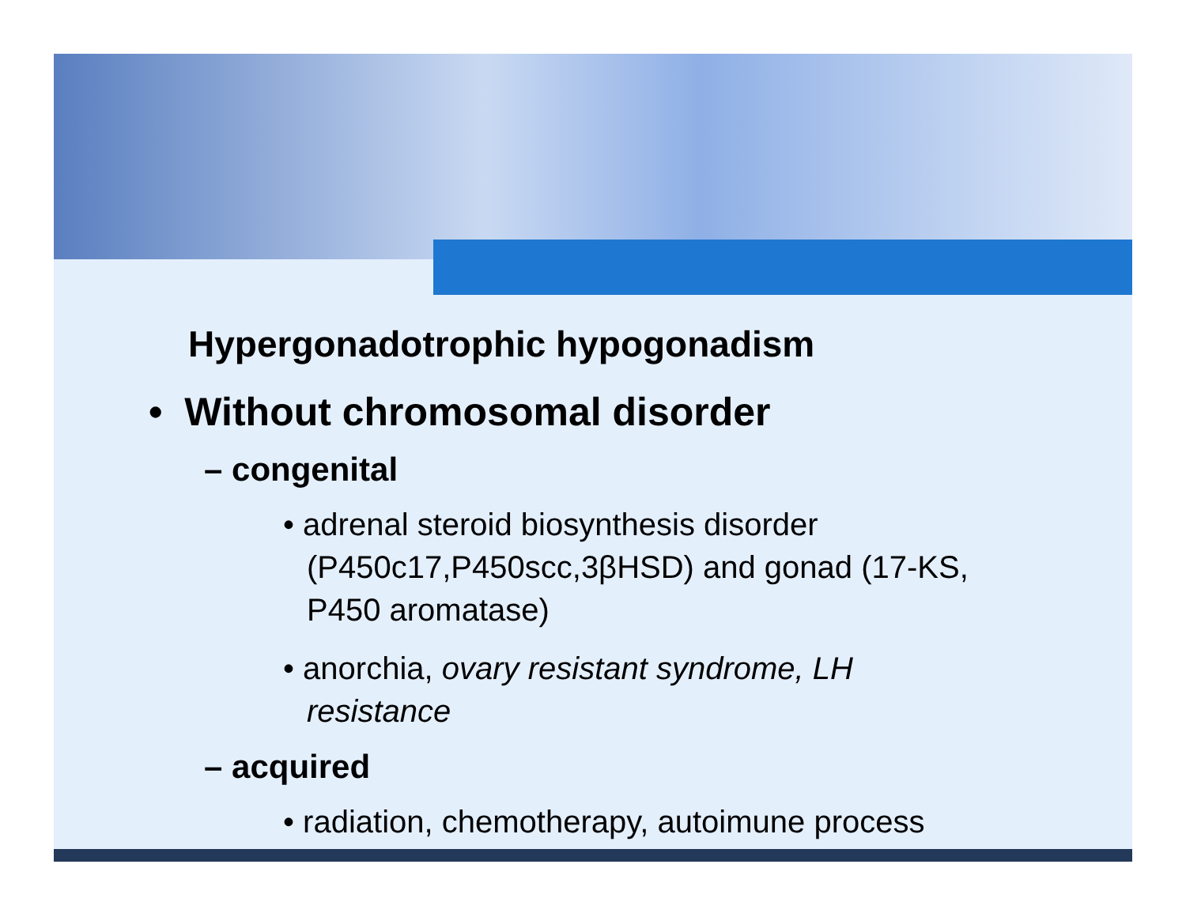Hypergonadotrophic hypogonadism
• Without chromosomal disorder
– congenital
• adrenal steroid biosynthesis disorder (P450c17,P450scc,3βHSD) and gonad (17-KS, P450 aromatase)
• anorchia, ovary resistant syndrome, LH resistance
– acquired
• radiation, chemotherapy, autoimune process